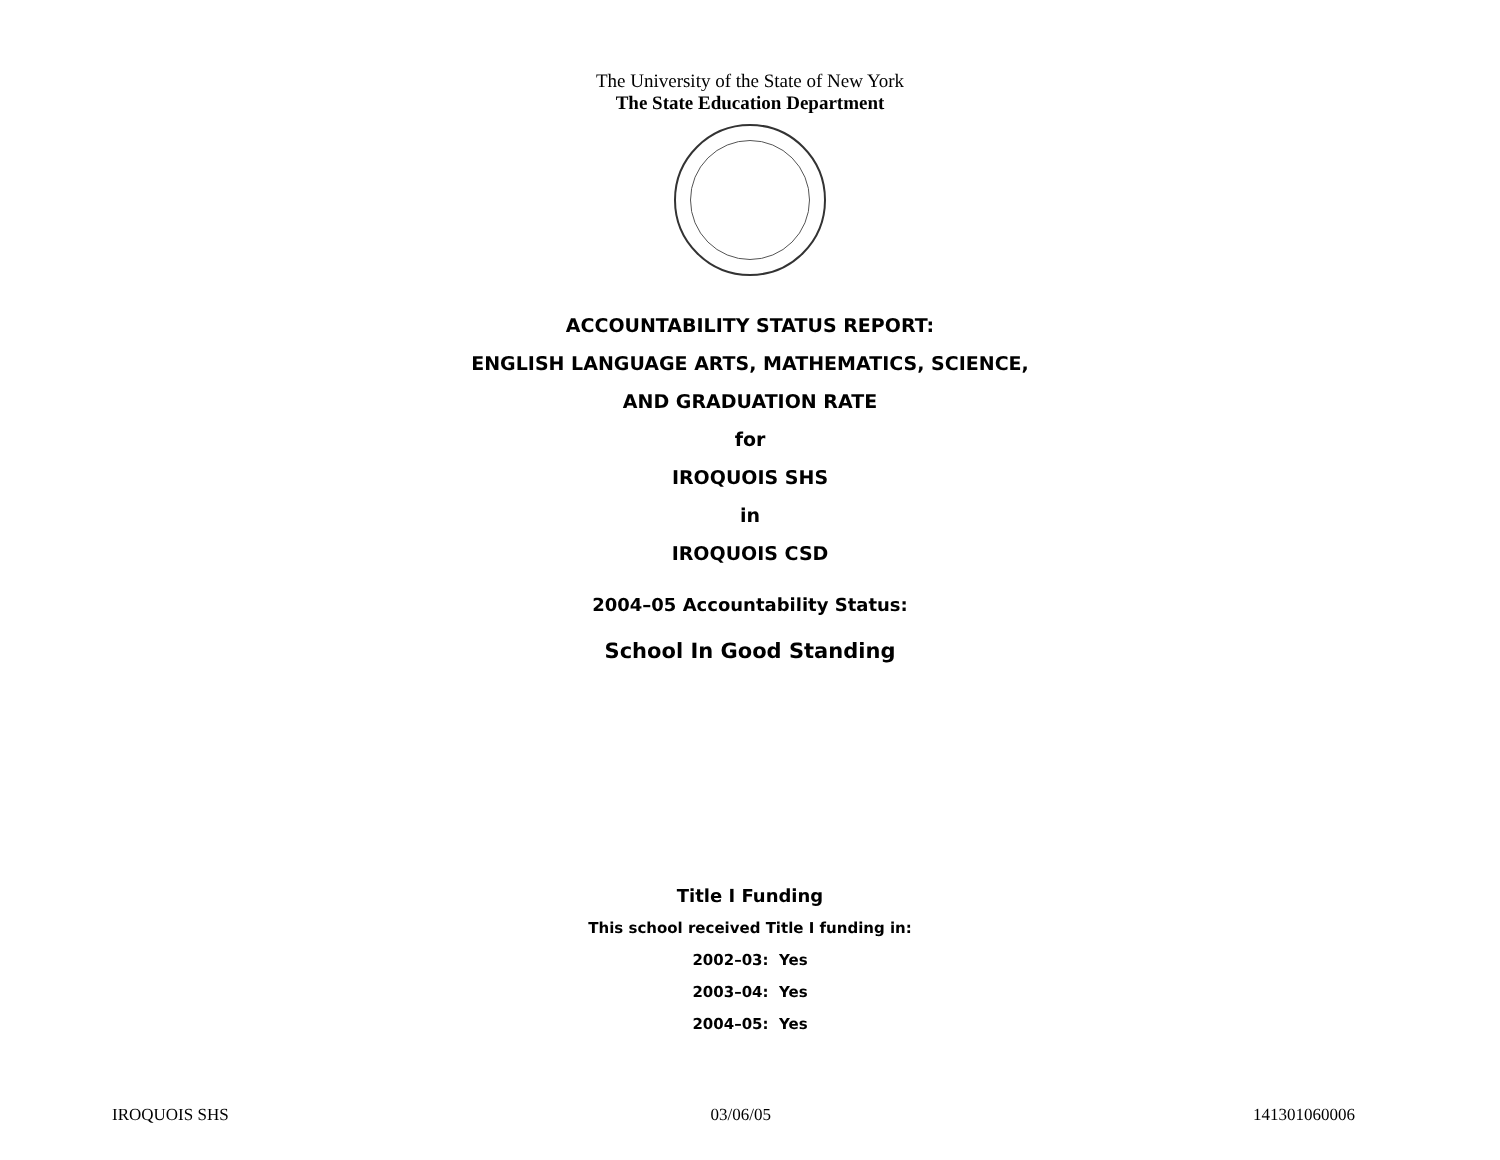The University of the State of New York
The State Education Department
ACCOUNTABILITY STATUS REPORT:
ENGLISH LANGUAGE ARTS, MATHEMATICS, SCIENCE,
AND GRADUATION RATE
for
IROQUOIS SHS
in
IROQUOIS CSD
2004–05 Accountability Status:
School In Good Standing
Title I Funding
This school received Title I funding in:
2002–03: Yes
2003–04: Yes
2004–05: Yes
IROQUOIS SHS 03/06/05 141301060006